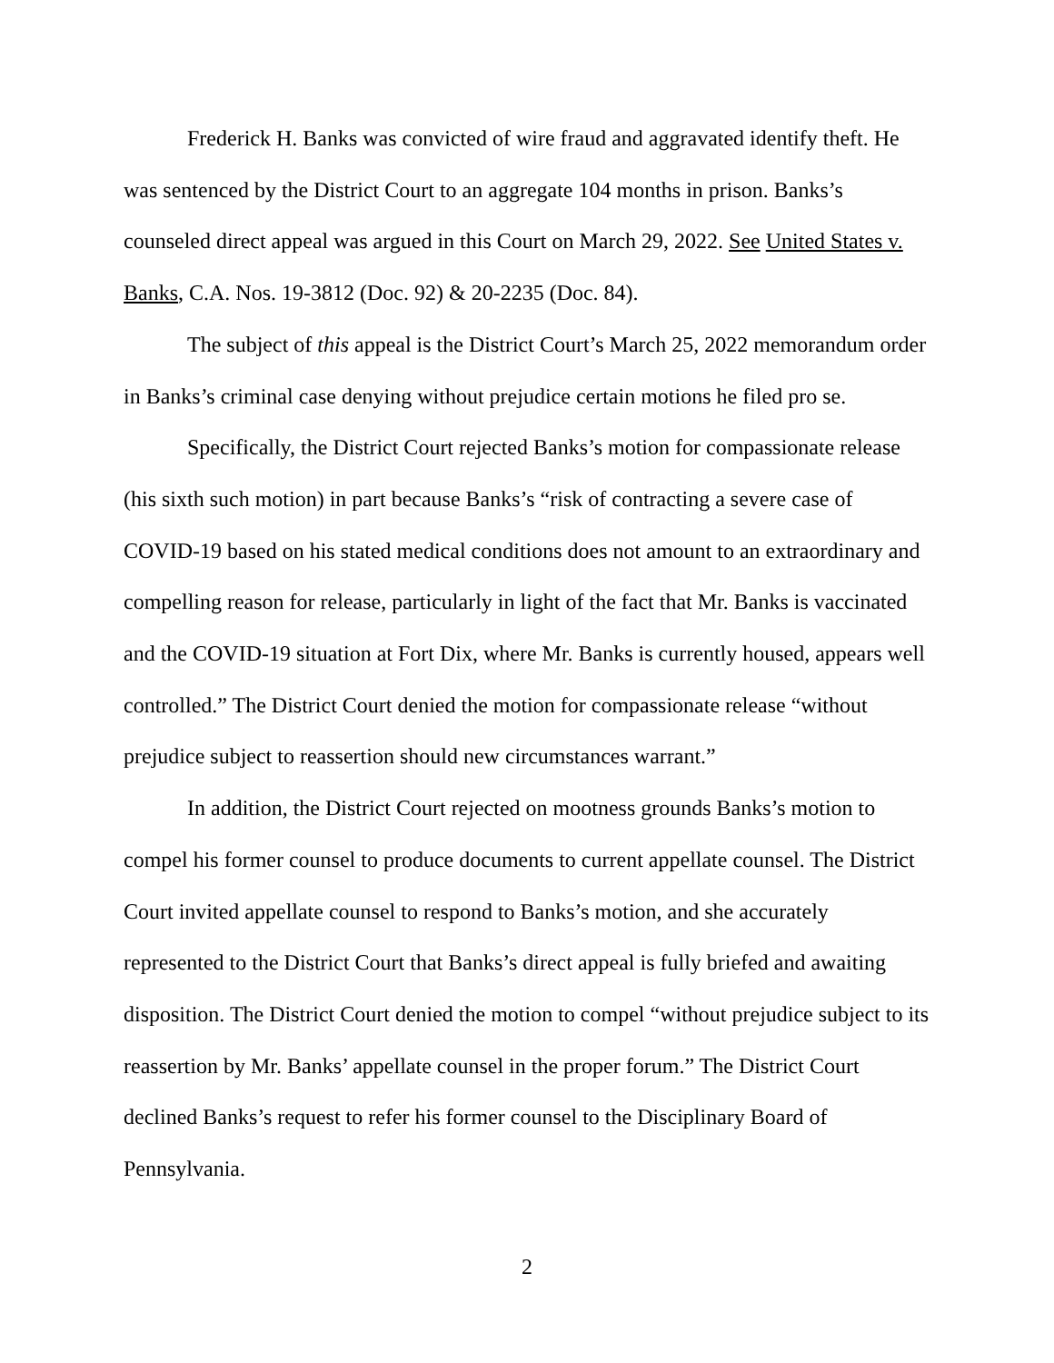Frederick H. Banks was convicted of wire fraud and aggravated identify theft. He was sentenced by the District Court to an aggregate 104 months in prison. Banks’s counseled direct appeal was argued in this Court on March 29, 2022. See United States v. Banks, C.A. Nos. 19-3812 (Doc. 92) & 20-2235 (Doc. 84).
The subject of this appeal is the District Court’s March 25, 2022 memorandum order in Banks’s criminal case denying without prejudice certain motions he filed pro se.
Specifically, the District Court rejected Banks’s motion for compassionate release (his sixth such motion) in part because Banks’s “risk of contracting a severe case of COVID-19 based on his stated medical conditions does not amount to an extraordinary and compelling reason for release, particularly in light of the fact that Mr. Banks is vaccinated and the COVID-19 situation at Fort Dix, where Mr. Banks is currently housed, appears well controlled.” The District Court denied the motion for compassionate release “without prejudice subject to reassertion should new circumstances warrant.”
In addition, the District Court rejected on mootness grounds Banks’s motion to compel his former counsel to produce documents to current appellate counsel. The District Court invited appellate counsel to respond to Banks’s motion, and she accurately represented to the District Court that Banks’s direct appeal is fully briefed and awaiting disposition. The District Court denied the motion to compel “without prejudice subject to its reassertion by Mr. Banks’ appellate counsel in the proper forum.” The District Court declined Banks’s request to refer his former counsel to the Disciplinary Board of Pennsylvania.
2